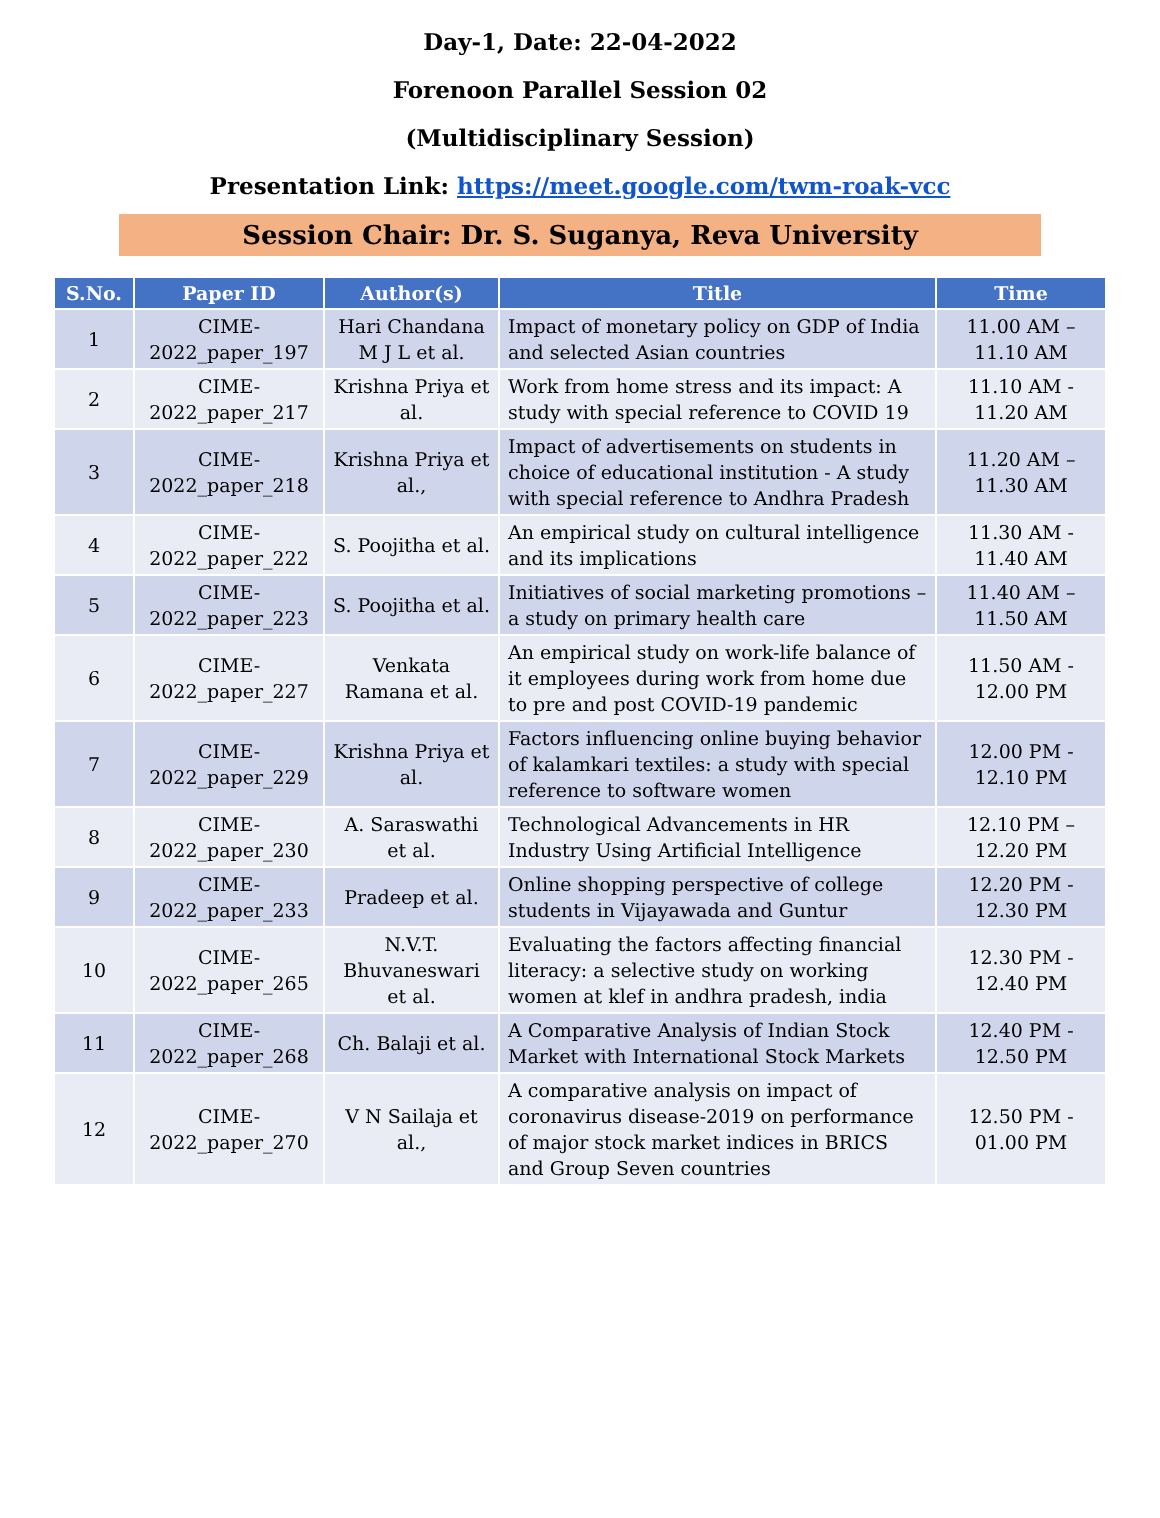Day-1, Date: 22-04-2022
Forenoon Parallel Session 02
(Multidisciplinary Session)
Presentation Link: https://meet.google.com/twm-roak-vcc
Session Chair: Dr. S. Suganya, Reva University
| S.No. | Paper ID | Author(s) | Title | Time |
| --- | --- | --- | --- | --- |
| 1 | CIME-2022_paper_197 | Hari Chandana M J L et al. | Impact of monetary policy on GDP of India and selected Asian countries | 11.00 AM – 11.10 AM |
| 2 | CIME-2022_paper_217 | Krishna Priya et al. | Work from home stress and its impact: A study with special reference to COVID 19 | 11.10 AM - 11.20 AM |
| 3 | CIME-2022_paper_218 | Krishna Priya et al., | Impact of advertisements on students in choice of educational institution - A study with special reference to Andhra Pradesh | 11.20 AM – 11.30 AM |
| 4 | CIME-2022_paper_222 | S. Poojitha et al. | An empirical study on cultural intelligence and its implications | 11.30 AM - 11.40 AM |
| 5 | CIME-2022_paper_223 | S. Poojitha et al. | Initiatives of social marketing promotions – a study on primary health care | 11.40 AM – 11.50 AM |
| 6 | CIME-2022_paper_227 | Venkata Ramana et al. | An empirical study on work-life balance of it employees during work from home due to pre and post COVID-19 pandemic | 11.50 AM - 12.00 PM |
| 7 | CIME-2022_paper_229 | Krishna Priya et al. | Factors influencing online buying behavior of kalamkari textiles: a study with special reference to software women | 12.00 PM - 12.10 PM |
| 8 | CIME-2022_paper_230 | A. Saraswathi et al. | Technological Advancements in HR Industry Using Artificial Intelligence | 12.10 PM – 12.20 PM |
| 9 | CIME-2022_paper_233 | Pradeep et al. | Online shopping perspective of college students in Vijayawada and Guntur | 12.20 PM - 12.30 PM |
| 10 | CIME-2022_paper_265 | N.V.T. Bhuvaneswari et al. | Evaluating the factors affecting financial literacy: a selective study on working women at klef in andhra pradesh, india | 12.30 PM - 12.40 PM |
| 11 | CIME-2022_paper_268 | Ch. Balaji et al. | A Comparative Analysis of Indian Stock Market with International Stock Markets | 12.40 PM - 12.50 PM |
| 12 | CIME-2022_paper_270 | V N Sailaja et al., | A comparative analysis on impact of coronavirus disease-2019 on performance of major stock market indices in BRICS and Group Seven countries | 12.50 PM - 01.00 PM |